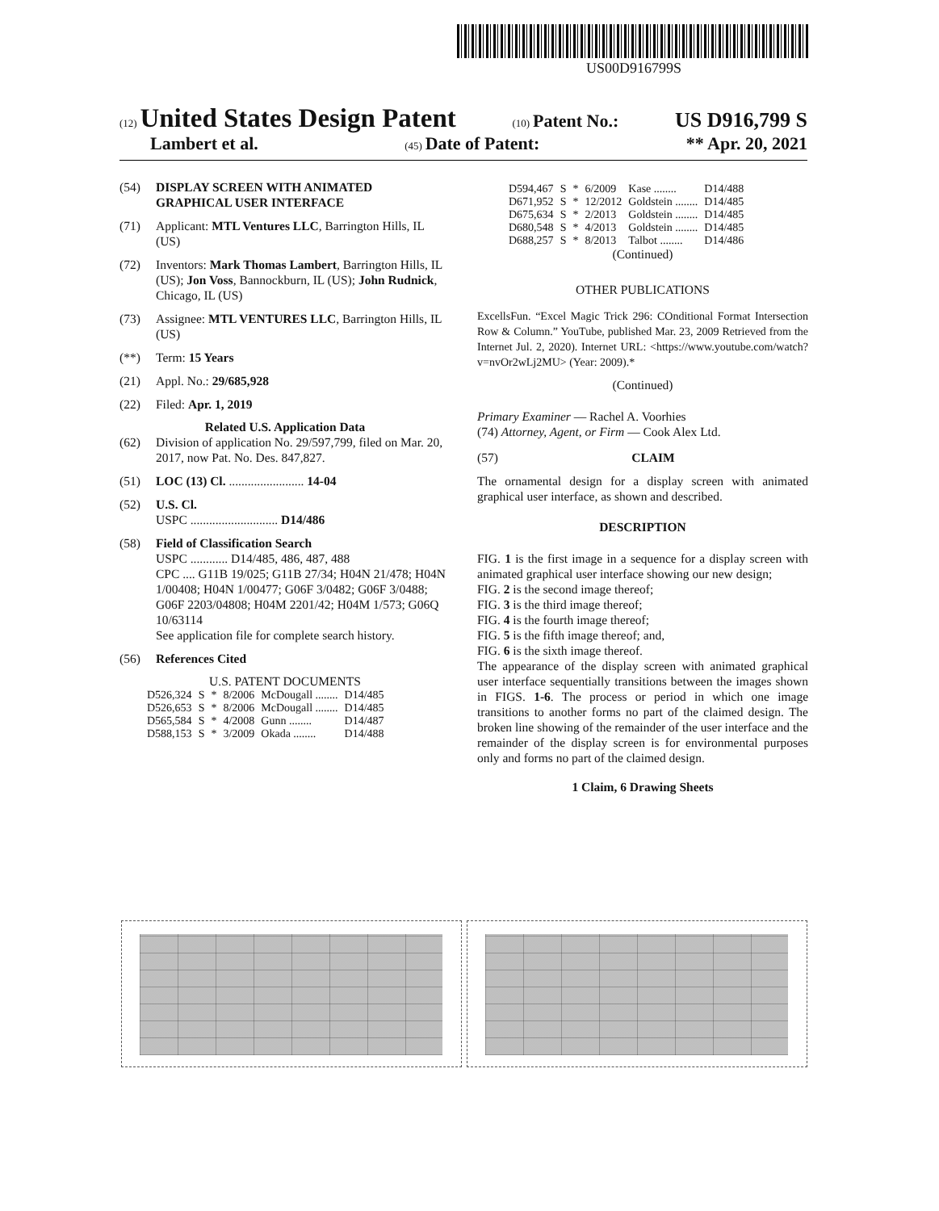US00D916799S
(12) United States Design Patent (10) Patent No.: US D916,799 S
Lambert et al. (45) Date of Patent: ** Apr. 20, 2021
(54) DISPLAY SCREEN WITH ANIMATED GRAPHICAL USER INTERFACE
(71) Applicant: MTL Ventures LLC, Barrington Hills, IL (US)
(72) Inventors: Mark Thomas Lambert, Barrington Hills, IL (US); Jon Voss, Bannockburn, IL (US); John Rudnick, Chicago, IL (US)
(73) Assignee: MTL VENTURES LLC, Barrington Hills, IL (US)
(**) Term: 15 Years
(21) Appl. No.: 29/685,928
(22) Filed: Apr. 1, 2019
Related U.S. Application Data
(62) Division of application No. 29/597,799, filed on Mar. 20, 2017, now Pat. No. Des. 847,827.
(51) LOC (13) Cl. ........................ 14-04
(52) U.S. Cl.
USPC ............................ D14/486
(58) Field of Classification Search
USPC ............ D14/485, 486, 487, 488
CPC .... G11B 19/025; G11B 27/34; H04N 21/478; H04N 1/00408; H04N 1/00477; G06F 3/0482; G06F 3/0488; G06F 2203/04808; H04M 2201/42; H04M 1/573; G06Q 10/63114
See application file for complete search history.
(56) References Cited
U.S. PATENT DOCUMENTS
| D526,324 | S | * | 8/2006 | McDougall ........ | D14/485 |
| D526,653 | S | * | 8/2006 | McDougall ........ | D14/485 |
| D565,584 | S | * | 4/2008 | Gunn ........ | D14/487 |
| D588,153 | S | * | 3/2009 | Okada ........ | D14/488 |
| D594,467 | S | * | 6/2009 | Kase ........ | D14/488 |
| D671,952 | S | * | 12/2012 | Goldstein ........ | D14/485 |
| D675,634 | S | * | 2/2013 | Goldstein ........ | D14/485 |
| D680,548 | S | * | 4/2013 | Goldstein ........ | D14/485 |
| D688,257 | S | * | 8/2013 | Talbot ........ | D14/486 |
(Continued)
OTHER PUBLICATIONS
ExcellsFun. “Excel Magic Trick 296: COnditional Format Intersection Row & Column.” YouTube, published Mar. 23, 2009 Retrieved from the Internet Jul. 2, 2020). Internet URL: <https://www.youtube.com/watch?v=nvOr2wLj2MU> (Year: 2009).*
(Continued)
Primary Examiner — Rachel A. Voorhies
(74) Attorney, Agent, or Firm — Cook Alex Ltd.
(57) CLAIM
The ornamental design for a display screen with animated graphical user interface, as shown and described.
DESCRIPTION
FIG. 1 is the first image in a sequence for a display screen with animated graphical user interface showing our new design;
FIG. 2 is the second image thereof;
FIG. 3 is the third image thereof;
FIG. 4 is the fourth image thereof;
FIG. 5 is the fifth image thereof; and,
FIG. 6 is the sixth image thereof.
The appearance of the display screen with animated graphical user interface sequentially transitions between the images shown in FIGS. 1-6. The process or period in which one image transitions to another forms no part of the claimed design. The broken line showing of the remainder of the user interface and the remainder of the display screen is for environmental purposes only and forms no part of the claimed design.
1 Claim, 6 Drawing Sheets